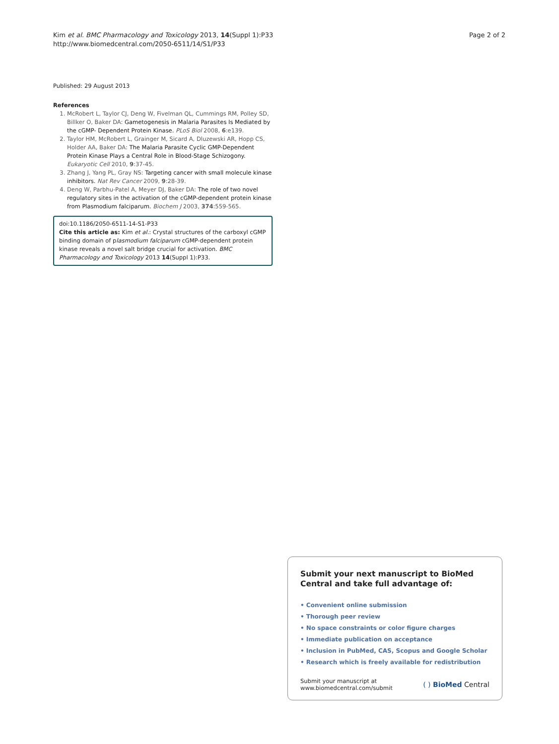Kim et al. BMC Pharmacology and Toxicology 2013, 14(Suppl 1):P33
http://www.biomedcentral.com/2050-6511/14/S1/P33
Page 2 of 2
Published: 29 August 2013
References
1. McRobert L, Taylor CJ, Deng W, Fivelman QL, Cummings RM, Polley SD, Billker O, Baker DA: Gametogenesis in Malaria Parasites Is Mediated by the cGMP- Dependent Protein Kinase. PLoS Biol 2008, 6:e139.
2. Taylor HM, McRobert L, Grainger M, Sicard A, Dluzewski AR, Hopp CS, Holder AA, Baker DA: The Malaria Parasite Cyclic GMP-Dependent Protein Kinase Plays a Central Role in Blood-Stage Schizogony. Eukaryotic Cell 2010, 9:37-45.
3. Zhang J, Yang PL, Gray NS: Targeting cancer with small molecule kinase inhibitors. Nat Rev Cancer 2009, 9:28-39.
4. Deng W, Parbhu-Patel A, Meyer DJ, Baker DA: The role of two novel regulatory sites in the activation of the cGMP-dependent protein kinase from Plasmodium falciparum. Biochem J 2003, 374:559-565.
doi:10.1186/2050-6511-14-S1-P33
Cite this article as: Kim et al.: Crystal structures of the carboxyl cGMP binding domain of plasmodium falciparum cGMP-dependent protein kinase reveals a novel salt bridge crucial for activation. BMC Pharmacology and Toxicology 2013 14(Suppl 1):P33.
Submit your next manuscript to BioMed Central and take full advantage of:
• Convenient online submission
• Thorough peer review
• No space constraints or color figure charges
• Immediate publication on acceptance
• Inclusion in PubMed, CAS, Scopus and Google Scholar
• Research which is freely available for redistribution
Submit your manuscript at
www.biomedcentral.com/submit
( ) BioMed Central